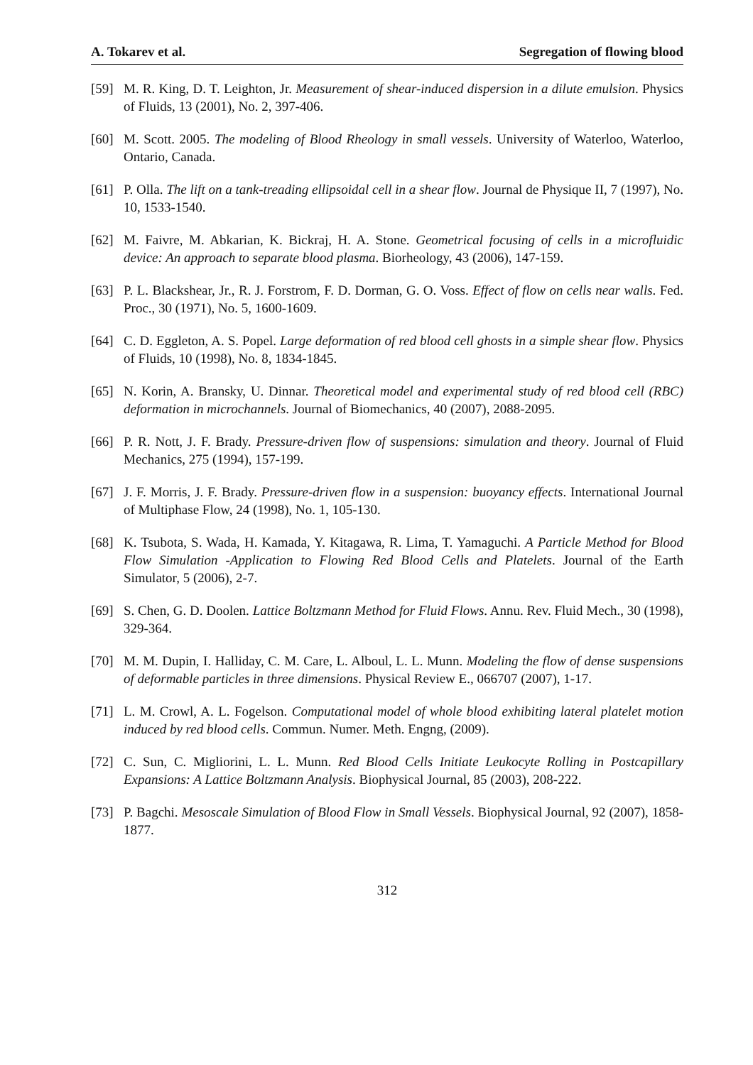A. Tokarev et al. Segregation of flowing blood
[59] M. R. King, D. T. Leighton, Jr. Measurement of shear-induced dispersion in a dilute emulsion. Physics of Fluids, 13 (2001), No. 2, 397-406.
[60] M. Scott. 2005. The modeling of Blood Rheology in small vessels. University of Waterloo, Waterloo, Ontario, Canada.
[61] P. Olla. The lift on a tank-treading ellipsoidal cell in a shear flow. Journal de Physique II, 7 (1997), No. 10, 1533-1540.
[62] M. Faivre, M. Abkarian, K. Bickraj, H. A. Stone. Geometrical focusing of cells in a microfluidic device: An approach to separate blood plasma. Biorheology, 43 (2006), 147-159.
[63] P. L. Blackshear, Jr., R. J. Forstrom, F. D. Dorman, G. O. Voss. Effect of flow on cells near walls. Fed. Proc., 30 (1971), No. 5, 1600-1609.
[64] C. D. Eggleton, A. S. Popel. Large deformation of red blood cell ghosts in a simple shear flow. Physics of Fluids, 10 (1998), No. 8, 1834-1845.
[65] N. Korin, A. Bransky, U. Dinnar. Theoretical model and experimental study of red blood cell (RBC) deformation in microchannels. Journal of Biomechanics, 40 (2007), 2088-2095.
[66] P. R. Nott, J. F. Brady. Pressure-driven flow of suspensions: simulation and theory. Journal of Fluid Mechanics, 275 (1994), 157-199.
[67] J. F. Morris, J. F. Brady. Pressure-driven flow in a suspension: buoyancy effects. International Journal of Multiphase Flow, 24 (1998), No. 1, 105-130.
[68] K. Tsubota, S. Wada, H. Kamada, Y. Kitagawa, R. Lima, T. Yamaguchi. A Particle Method for Blood Flow Simulation -Application to Flowing Red Blood Cells and Platelets. Journal of the Earth Simulator, 5 (2006), 2-7.
[69] S. Chen, G. D. Doolen. Lattice Boltzmann Method for Fluid Flows. Annu. Rev. Fluid Mech., 30 (1998), 329-364.
[70] M. M. Dupin, I. Halliday, C. M. Care, L. Alboul, L. L. Munn. Modeling the flow of dense suspensions of deformable particles in three dimensions. Physical Review E., 066707 (2007), 1-17.
[71] L. M. Crowl, A. L. Fogelson. Computational model of whole blood exhibiting lateral platelet motion induced by red blood cells. Commun. Numer. Meth. Engng, (2009).
[72] C. Sun, C. Migliorini, L. L. Munn. Red Blood Cells Initiate Leukocyte Rolling in Postcapillary Expansions: A Lattice Boltzmann Analysis. Biophysical Journal, 85 (2003), 208-222.
[73] P. Bagchi. Mesoscale Simulation of Blood Flow in Small Vessels. Biophysical Journal, 92 (2007), 1858-1877.
312